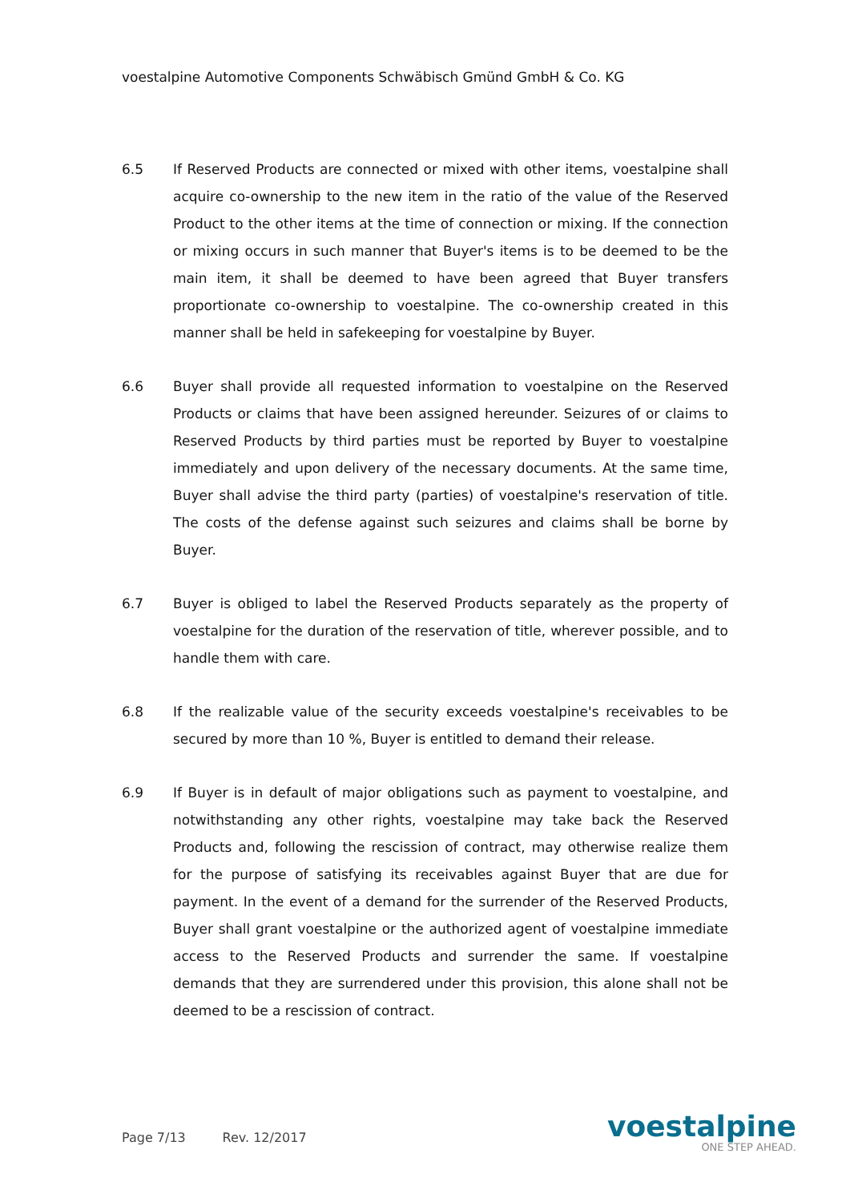voestalpine Automotive Components Schwäbisch Gmünd GmbH & Co. KG
6.5 If Reserved Products are connected or mixed with other items, voestalpine shall acquire co-ownership to the new item in the ratio of the value of the Reserved Product to the other items at the time of connection or mixing. If the connection or mixing occurs in such manner that Buyer's items is to be deemed to be the main item, it shall be deemed to have been agreed that Buyer transfers proportionate co-ownership to voestalpine. The co-ownership created in this manner shall be held in safekeeping for voestalpine by Buyer.
6.6 Buyer shall provide all requested information to voestalpine on the Reserved Products or claims that have been assigned hereunder. Seizures of or claims to Reserved Products by third parties must be reported by Buyer to voestalpine immediately and upon delivery of the necessary documents. At the same time, Buyer shall advise the third party (parties) of voestalpine's reservation of title. The costs of the defense against such seizures and claims shall be borne by Buyer.
6.7 Buyer is obliged to label the Reserved Products separately as the property of voestalpine for the duration of the reservation of title, wherever possible, and to handle them with care.
6.8 If the realizable value of the security exceeds voestalpine's receivables to be secured by more than 10 %, Buyer is entitled to demand their release.
6.9 If Buyer is in default of major obligations such as payment to voestalpine, and notwithstanding any other rights, voestalpine may take back the Reserved Products and, following the rescission of contract, may otherwise realize them for the purpose of satisfying its receivables against Buyer that are due for payment. In the event of a demand for the surrender of the Reserved Products, Buyer shall grant voestalpine or the authorized agent of voestalpine immediate access to the Reserved Products and surrender the same. If voestalpine demands that they are surrendered under this provision, this alone shall not be deemed to be a rescission of contract.
Page 7/13 Rev. 12/2017
voestalpine
ONE STEP AHEAD.